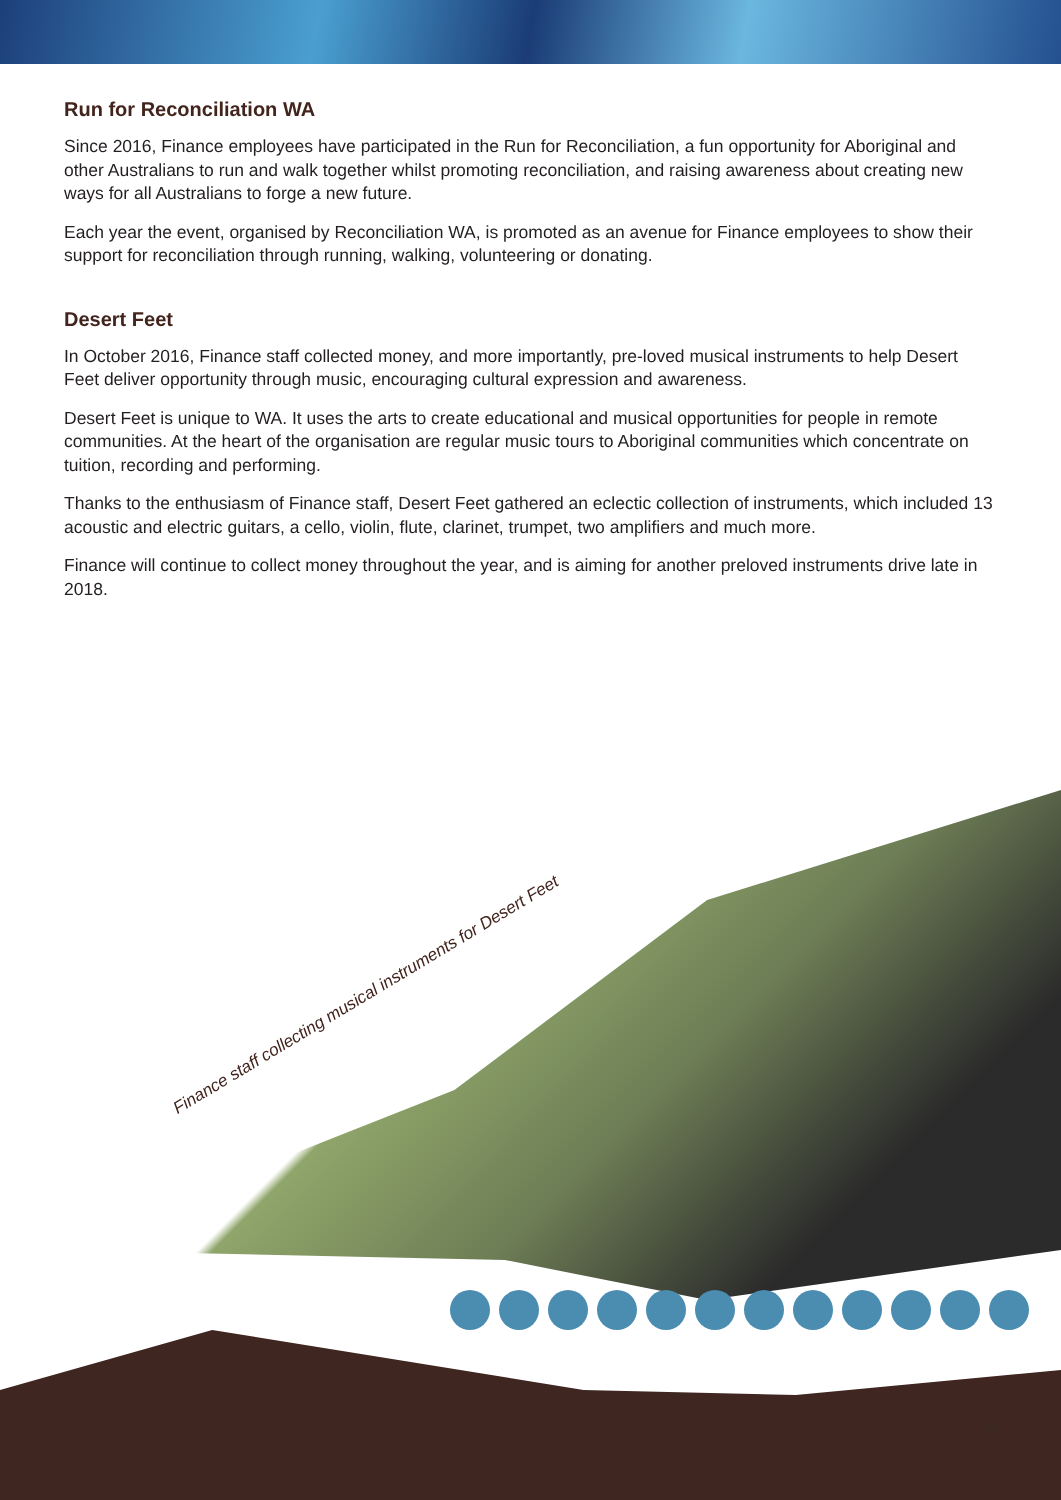Run for Reconciliation WA
Since 2016, Finance employees have participated in the Run for Reconciliation, a fun opportunity for Aboriginal and other Australians to run and walk together whilst promoting reconciliation, and raising awareness about creating new ways for all Australians to forge a new future.
Each year the event, organised by Reconciliation WA, is promoted as an avenue for Finance employees to show their support for reconciliation through running, walking, volunteering or donating.
Desert Feet
In October 2016, Finance staff collected money, and more importantly, pre-loved musical instruments to help Desert Feet deliver opportunity through music, encouraging cultural expression and awareness.
Desert Feet is unique to WA. It uses the arts to create educational and musical opportunities for people in remote communities. At the heart of the organisation are regular music tours to Aboriginal communities which concentrate on tuition, recording and performing.
Thanks to the enthusiasm of Finance staff, Desert Feet gathered an eclectic collection of instruments, which included 13 acoustic and electric guitars, a cello, violin, flute, clarinet, trumpet, two amplifiers and much more.
Finance will continue to collect money throughout the year, and is aiming for another preloved instruments drive late in 2018.
Finance staff collecting musical instruments for Desert Feet
9